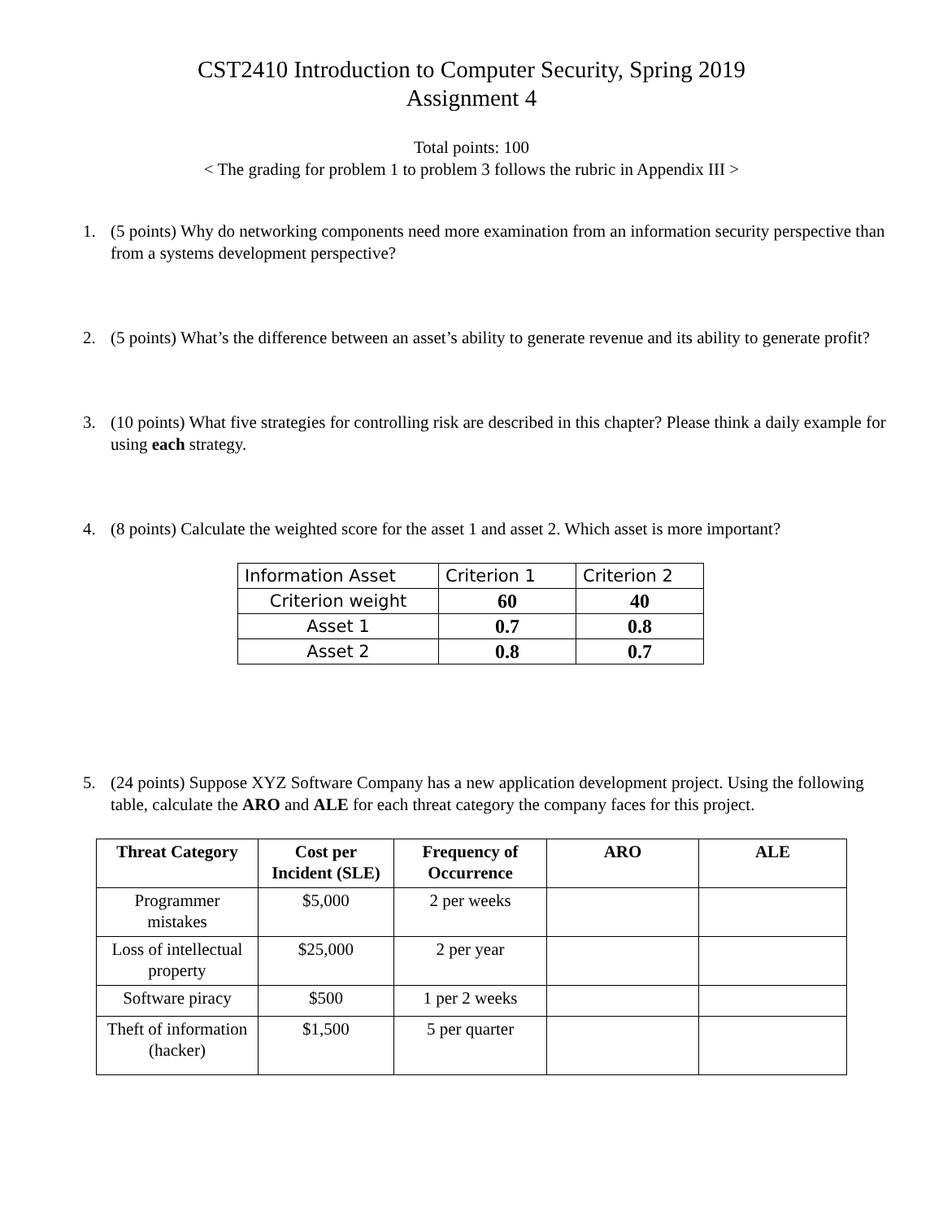CST2410 Introduction to Computer Security, Spring 2019
Assignment 4
Total points: 100
< The grading for problem 1 to problem 3 follows the rubric in Appendix III >
1. (5 points) Why do networking components need more examination from an information security perspective than from a systems development perspective?
2. (5 points) What’s the difference between an asset’s ability to generate revenue and its ability to generate profit?
3. (10 points) What five strategies for controlling risk are described in this chapter? Please think a daily example for using each strategy.
4. (8 points) Calculate the weighted score for the asset 1 and asset 2. Which asset is more important?
| Information Asset | Criterion 1 | Criterion 2 |
| Criterion weight | 60 | 40 |
| Asset 1 | 0.7 | 0.8 |
| Asset 2 | 0.8 | 0.7 |
5. (24 points) Suppose XYZ Software Company has a new application development project. Using the following table, calculate the ARO and ALE for each threat category the company faces for this project.
| Threat Category | Cost per Incident (SLE) | Frequency of Occurrence | ARO | ALE |
| --- | --- | --- | --- | --- |
| Programmer mistakes | $5,000 | 2 per weeks | | |
| Loss of intellectual property | $25,000 | 2 per year | | |
| Software piracy | $500 | 1 per 2 weeks | | |
| Theft of information (hacker) | $1,500 | 5 per quarter | | |